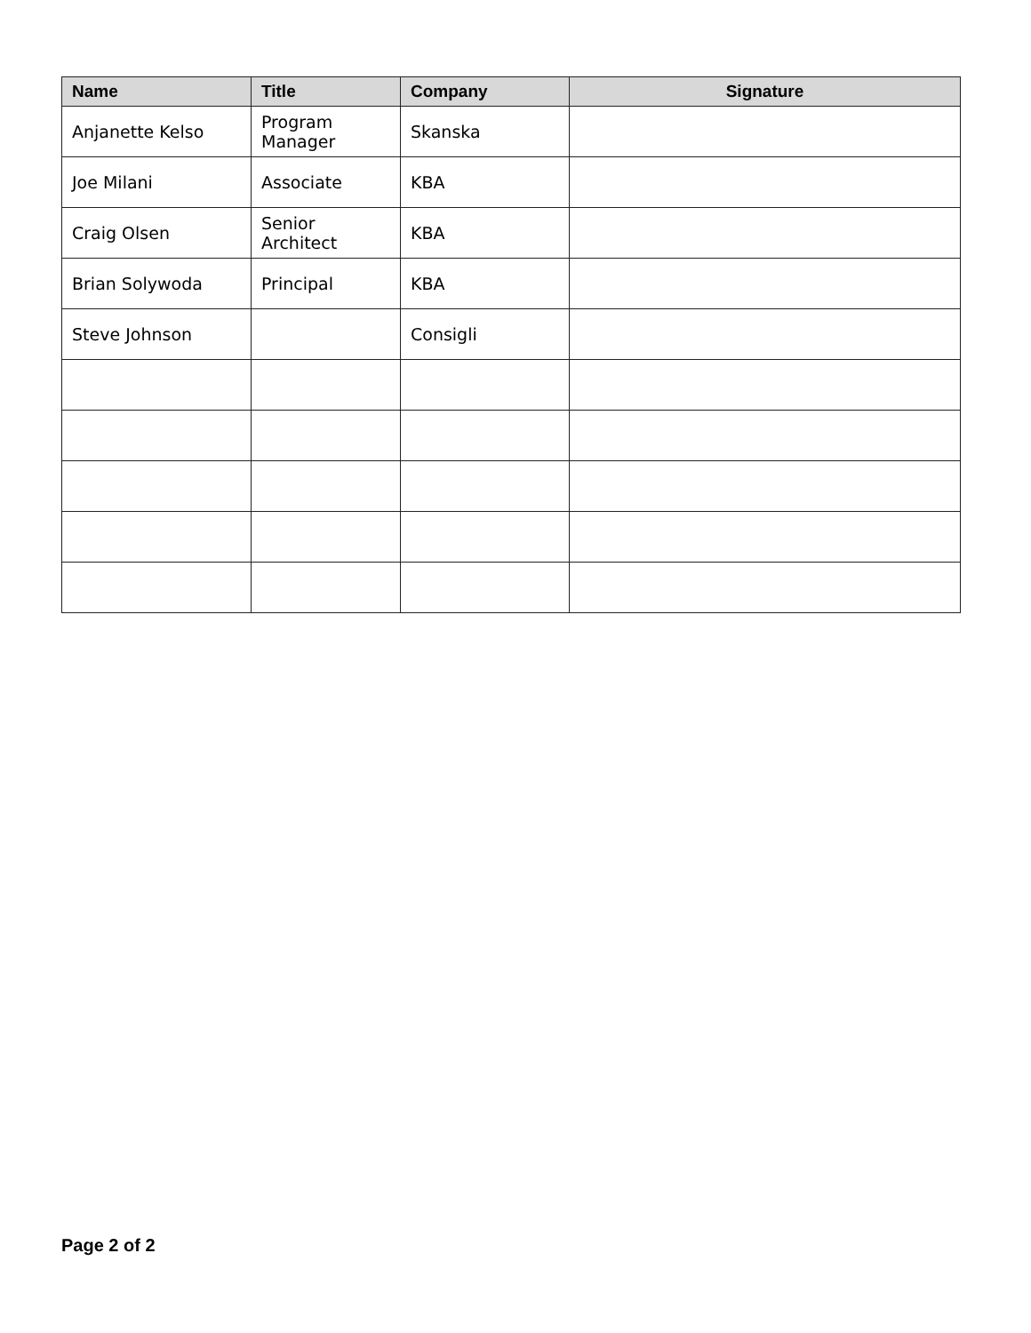| Name | Title | Company | Signature |
| --- | --- | --- | --- |
| Anjanette Kelso | Program Manager | Skanska | |
| Joe Milani | Associate | KBA | |
| Craig Olsen | Senior Architect | KBA | |
| Brian Solywoda | Principal | KBA | |
| Steve Johnson | | Consigli | |
Page 2 of 2